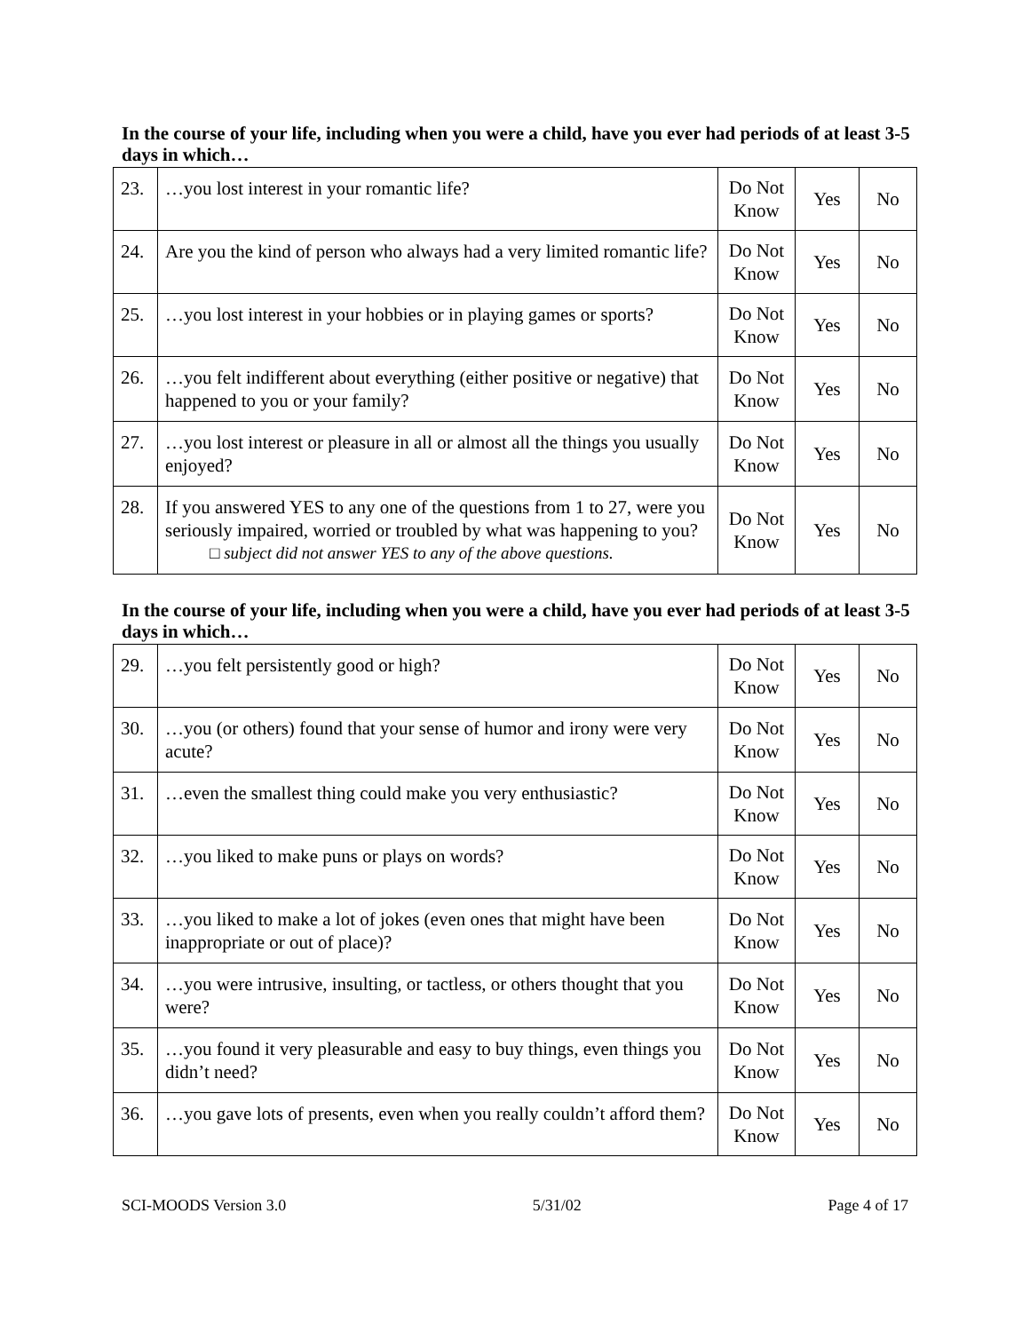In the course of your life, including when you were a child, have you ever had periods of at least 3-5 days in which…
| 23. | …you lost interest in your romantic life? | Do Not Know | Yes | No |
| 24. | Are you the kind of person who always had a very limited romantic life? | Do Not Know | Yes | No |
| 25. | …you lost interest in your hobbies or in playing games or sports? | Do Not Know | Yes | No |
| 26. | …you felt indifferent about everything (either positive or negative) that happened to you or your family? | Do Not Know | Yes | No |
| 27. | …you lost interest or pleasure in all or almost all the things you usually enjoyed? | Do Not Know | Yes | No |
| 28. | If you answered YES to any one of the questions from 1 to 27, were you seriously impaired, worried or troubled by what was happening to you? □ subject did not answer YES to any of the above questions. | Do Not Know | Yes | No |
In the course of your life, including when you were a child, have you ever had periods of at least 3-5 days in which…
| 29. | …you felt persistently good or high? | Do Not Know | Yes | No |
| 30. | …you (or others) found that your sense of humor and irony were very acute? | Do Not Know | Yes | No |
| 31. | …even the smallest thing could make you very enthusiastic? | Do Not Know | Yes | No |
| 32. | …you liked to make puns or plays on words? | Do Not Know | Yes | No |
| 33. | …you liked to make a lot of jokes (even ones that might have been inappropriate or out of place)? | Do Not Know | Yes | No |
| 34. | …you were intrusive, insulting, or tactless, or others thought that you were? | Do Not Know | Yes | No |
| 35. | …you found it very pleasurable and easy to buy things, even things you didn’t need? | Do Not Know | Yes | No |
| 36. | …you gave lots of presents, even when you really couldn’t afford them? | Do Not Know | Yes | No |
SCI-MOODS Version 3.0 5/31/02 Page 4 of 17